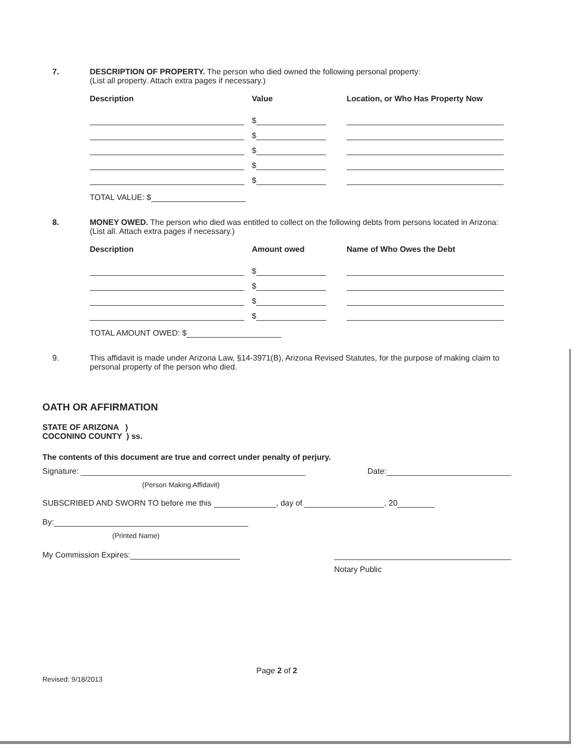7. DESCRIPTION OF PROPERTY. The person who died owned the following personal property:
(List all property. Attach extra pages if necessary.)
Description Value Location, or Who Has Property Now
$
$
$
$
$
TOTAL VALUE: $
8. MONEY OWED. The person who died was entitled to collect on the following debts from persons located in Arizona: (List all. Attach extra pages if necessary.)
Description Amount owed Name of Who Owes the Debt
$
$
$
$
TOTAL AMOUNT OWED: $
9. This affidavit is made under Arizona Law, §14-3971(B), Arizona Revised Statutes, for the purpose of making claim to personal property of the person who died.
OATH OR AFFIRMATION
STATE OF ARIZONA )
COCONINO COUNTY ) ss.
The contents of this document are true and correct under penalty of perjury.
Signature: Date:
(Person Making Affidavit)
SUBSCRIBED AND SWORN TO before me this , day of , 20
By:
(Printed Name)
My Commission Expires:
Notary Public
Page 2 of 2
Revised: 9/18/2013